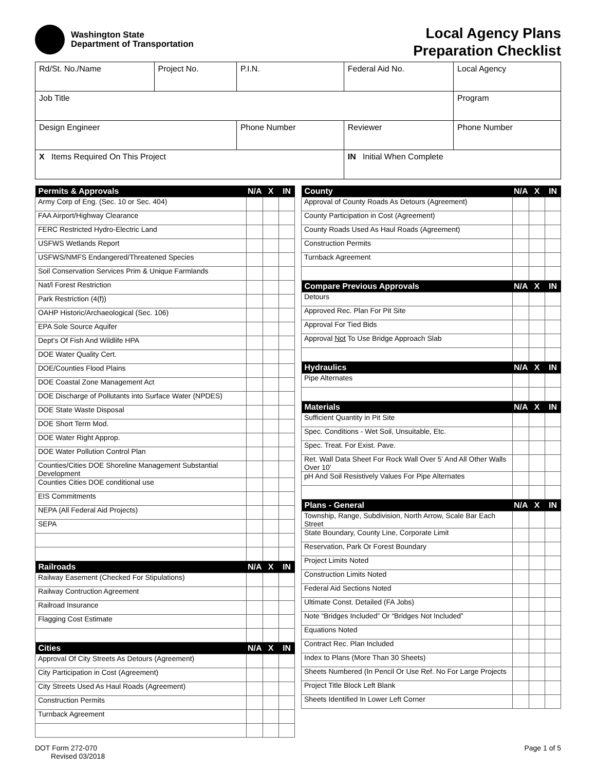Washington State
Department of Transportation
Local Agency Plans
Preparation Checklist
| Rd/St. No./Name | Project No. | P.I.N. | Federal Aid No. | Local Agency | |
| Job Title | | | | Program | |
| Design Engineer | | Phone Number | Reviewer | | Phone Number |
| X Items Required On This Project | | | IN Initial When Complete | | |
| Permits & Approvals | N/A | X | IN |
| --- | --- | --- | --- |
| Army Corp of Eng. (Sec. 10 or Sec. 404) | | | |
| FAA Airport/Highway Clearance | | | |
| FERC Restricted Hydro-Electric Land | | | |
| USFWS Wetlands Report | | | |
| USFWS/NMFS Endangered/Threatened Species | | | |
| Soil Conservation Services Prim & Unique Farmlands | | | |
| Nat/l Forest Restriction | | | |
| Park Restriction (4(f)) | | | |
| OAHP Historic/Archaeological (Sec. 106) | | | |
| EPA Sole Source Aquifer | | | |
| Dept’s Of Fish And Wildlife HPA | | | |
| DOE Water Quality Cert. | | | |
| DOE/Counties Flood Plains | | | |
| DOE Coastal Zone Management Act | | | |
| DOE Discharge of Pollutants into Surface Water (NPDES) | | | |
| DOE State Waste Disposal | | | |
| DOE Short Term Mod. | | | |
| DOE Water Right Approp. | | | |
| DOE Water Pollution Control Plan | | | |
| Counties/Cities DOE Shoreline Management Substantial Development | | | |
| Counties Cities DOE conditional use | | | |
| EIS Commitments | | | |
| NEPA (All Federal Aid Projects) | | | |
| SEPA | | | |
| Railroads | N/A | X | IN |
| Railway Easement (Checked For Stipulations) | | | |
| Railway Contruction Agreement | | | |
| Railroad Insurance | | | |
| Flagging Cost Estimate | | | |
| Cities | N/A | X | IN |
| Approval Of City Streets As Detours (Agreement) | | | |
| City Participation in Cost (Agreement) | | | |
| City Streets Used As Haul Roads (Agreement) | | | |
| Construction Permits | | | |
| Turnback Agreement | | | |
| County | N/A | X | IN |
| --- | --- | --- | --- |
| Approval of County Roads As Detours (Agreement) | | | |
| County Participation in Cost (Agreement) | | | |
| County Roads Used As Haul Roads (Agreement) | | | |
| Construction Permits | | | |
| Turnback Agreement | | | |
| Compare Previous Approvals | N/A | X | IN |
| Detours | | | |
| Approved Rec. Plan For Pit Site | | | |
| Approval For Tied Bids | | | |
| Approval Not To Use Bridge Approach Slab | | | |
| Hydraulics | N/A | X | IN |
| Pipe Alternates | | | |
| Materials | N/A | X | IN |
| Sufficient Quantity in Pit Site | | | |
| Spec. Conditions - Wet Soil, Unsuitable, Etc. | | | |
| Spec. Treat. For Exist. Pave. | | | |
| Ret. Wall Data Sheet For Rock Wall Over 5’ And All Other Walls Over 10’ | | | |
| pH And Soil Resistively Values For Pipe Alternates | | | |
| Plans - General | N/A | X | IN |
| Township, Range, Subdivision, North Arrow, Scale Bar Each Street | | | |
| State Boundary, County Line, Corporate Limit | | | |
| Reservation, Park Or Forest Boundary | | | |
| Project Limits Noted | | | |
| Construction Limits Noted | | | |
| Federal Aid Sections Noted | | | |
| Ultimate Const. Detailed (FA Jobs) | | | |
| Note “Bridges Included” Or “Bridges Not Included” | | | |
| Equations Noted | | | |
| Contract Rec. Plan Included | | | |
| Index to Plans (More Than 30 Sheets) | | | |
| Sheets Numbered (In Pencil Or Use Ref. No For Large Projects | | | |
| Project Title Block Left Blank | | | |
| Sheets Identified In Lower Left Corner | | | |
DOT Form 272-070
Revised 03/2018
Page 1 of 5